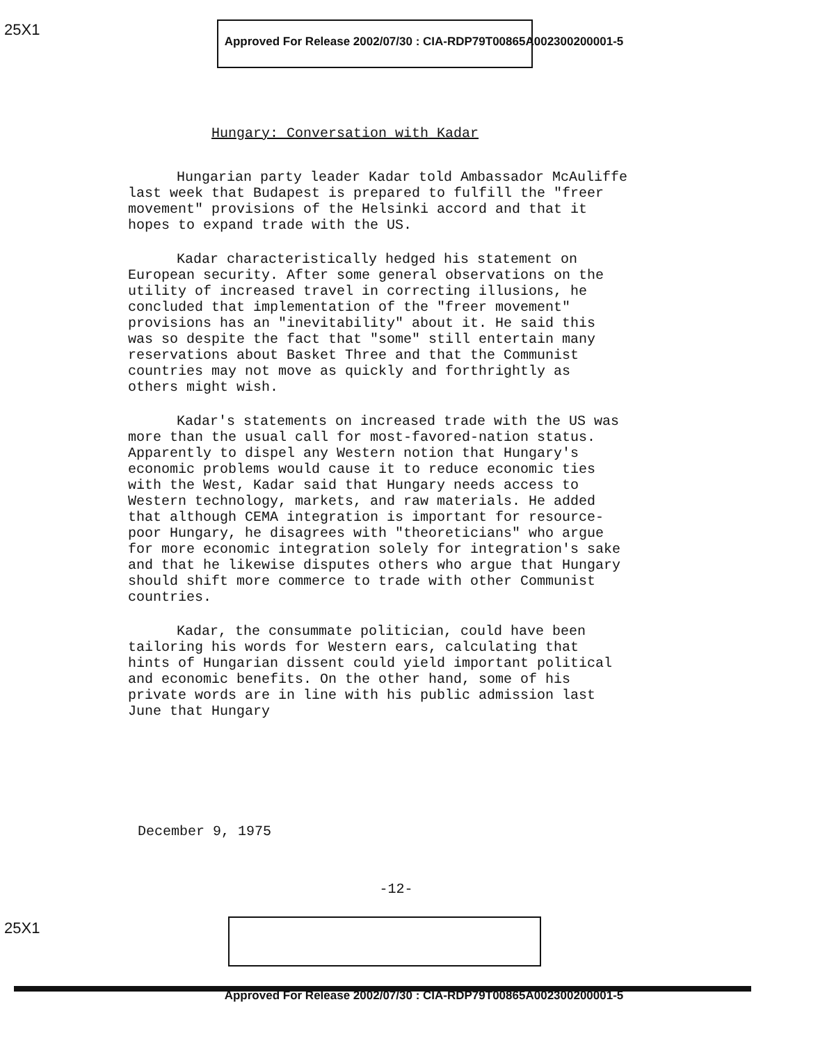25X1
Approved For Release 2002/07/30 : CIA-RDP79T00865A002300200001-5
Hungary: Conversation with Kadar
Hungarian party leader Kadar told Ambassador McAuliffe last week that Budapest is prepared to fulfill the "freer movement" provisions of the Helsinki accord and that it hopes to expand trade with the US.
Kadar characteristically hedged his statement on European security. After some general observations on the utility of increased travel in correcting illusions, he concluded that implementation of the "freer movement" provisions has an "inevitability" about it. He said this was so despite the fact that "some" still entertain many reservations about Basket Three and that the Communist countries may not move as quickly and forthrightly as others might wish.
Kadar's statements on increased trade with the US was more than the usual call for most-favored-nation status. Apparently to dispel any Western notion that Hungary's economic problems would cause it to reduce economic ties with the West, Kadar said that Hungary needs access to Western technology, markets, and raw materials. He added that although CEMA integration is important for resource-poor Hungary, he disagrees with "theoreticians" who argue for more economic integration solely for integration's sake and that he likewise disputes others who argue that Hungary should shift more commerce to trade with other Communist countries.
Kadar, the consummate politician, could have been tailoring his words for Western ears, calculating that hints of Hungarian dissent could yield important political and economic benefits. On the other hand, some of his private words are in line with his public admission last June that Hungary
December 9, 1975
-12-
25X1
Approved For Release 2002/07/30 : CIA-RDP79T00865A002300200001-5